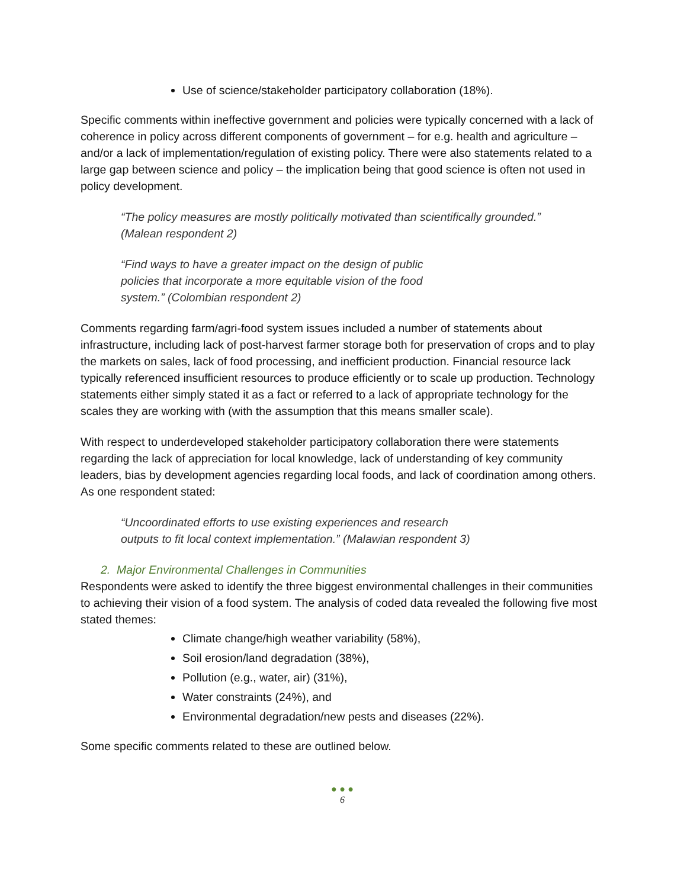Use of science/stakeholder participatory collaboration (18%).
Specific comments within ineffective government and policies were typically concerned with a lack of coherence in policy across different components of government – for e.g. health and agriculture – and/or a lack of implementation/regulation of existing policy. There were also statements related to a large gap between science and policy – the implication being that good science is often not used in policy development.
“The policy measures are mostly politically motivated than scientifically grounded.” (Malean respondent 2)
“Find ways to have a greater impact on the design of public policies that incorporate a more equitable vision of the food system.” (Colombian respondent 2)
Comments regarding farm/agri-food system issues included a number of statements about infrastructure, including lack of post-harvest farmer storage both for preservation of crops and to play the markets on sales, lack of food processing, and inefficient production. Financial resource lack typically referenced insufficient resources to produce efficiently or to scale up production. Technology statements either simply stated it as a fact or referred to a lack of appropriate technology for the scales they are working with (with the assumption that this means smaller scale).
With respect to underdeveloped stakeholder participatory collaboration there were statements regarding the lack of appreciation for local knowledge, lack of understanding of key community leaders, bias by development agencies regarding local foods, and lack of coordination among others. As one respondent stated:
“Uncoordinated efforts to use existing experiences and research outputs to fit local context implementation.” (Malawian respondent 3)
2. Major Environmental Challenges in Communities
Respondents were asked to identify the three biggest environmental challenges in their communities to achieving their vision of a food system. The analysis of coded data revealed the following five most stated themes:
Climate change/high weather variability (58%),
Soil erosion/land degradation (38%),
Pollution (e.g., water, air) (31%),
Water constraints (24%), and
Environmental degradation/new pests and diseases (22%).
Some specific comments related to these are outlined below.
● ● ●
6